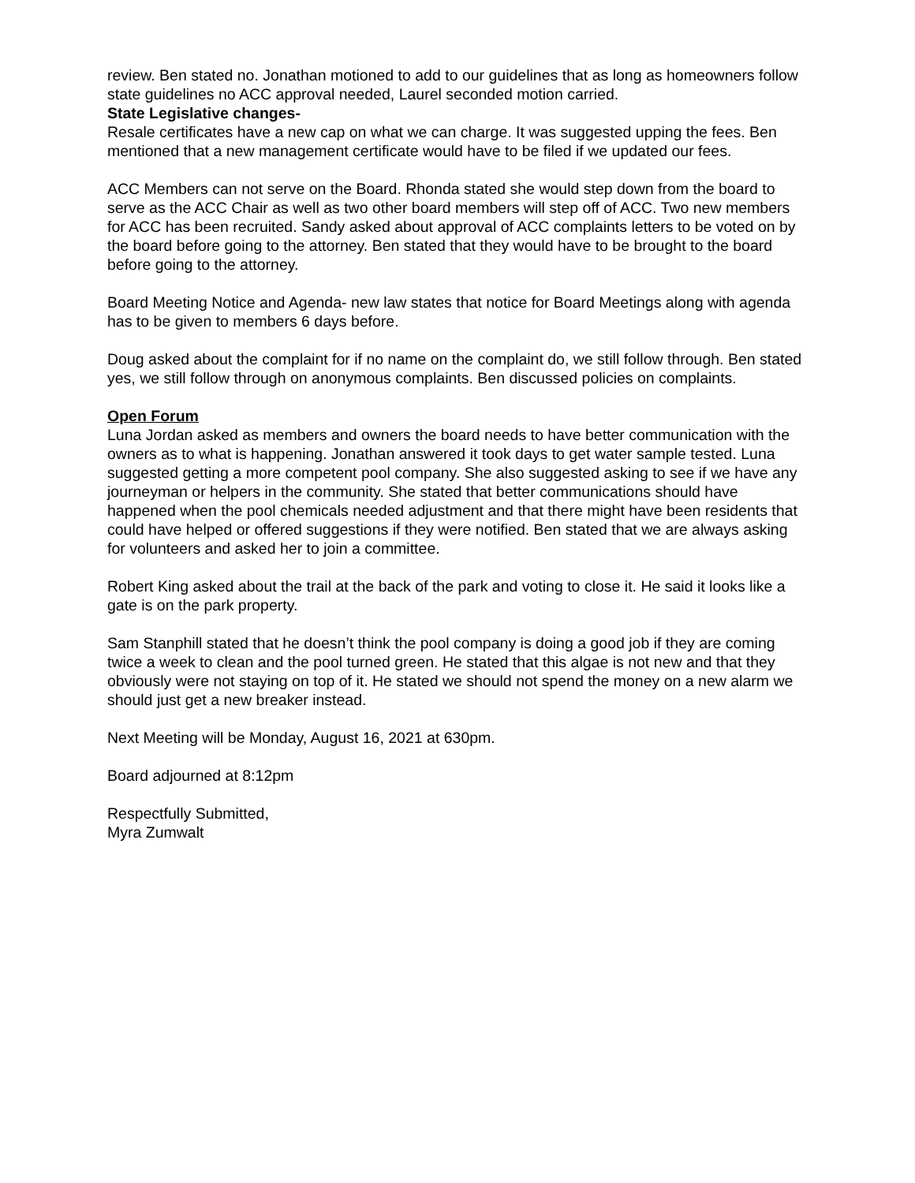review. Ben stated no. Jonathan motioned to add to our guidelines that as long as homeowners follow state guidelines no ACC approval needed, Laurel seconded motion carried.
State Legislative changes-
Resale certificates have a new cap on what we can charge. It was suggested upping the fees. Ben mentioned that a new management certificate would have to be filed if we updated our fees.
ACC Members can not serve on the Board. Rhonda stated she would step down from the board to serve as the ACC Chair as well as two other board members will step off of ACC. Two new members for ACC has been recruited. Sandy asked about approval of ACC complaints letters to be voted on by the board before going to the attorney. Ben stated that they would have to be brought to the board before going to the attorney.
Board Meeting Notice and Agenda- new law states that notice for Board Meetings along with agenda has to be given to members 6 days before.
Doug asked about the complaint for if no name on the complaint do, we still follow through. Ben stated yes, we still follow through on anonymous complaints. Ben discussed policies on complaints.
Open Forum
Luna Jordan asked as members and owners the board needs to have better communication with the owners as to what is happening. Jonathan answered it took days to get water sample tested. Luna suggested getting a more competent pool company. She also suggested asking to see if we have any journeyman or helpers in the community. She stated that better communications should have happened when the pool chemicals needed adjustment and that there might have been residents that could have helped or offered suggestions if they were notified. Ben stated that we are always asking for volunteers and asked her to join a committee.
Robert King asked about the trail at the back of the park and voting to close it. He said it looks like a gate is on the park property.
Sam Stanphill stated that he doesn’t think the pool company is doing a good job if they are coming twice a week to clean and the pool turned green. He stated that this algae is not new and that they obviously were not staying on top of it. He stated we should not spend the money on a new alarm we should just get a new breaker instead.
Next Meeting will be Monday, August 16, 2021 at 630pm.
Board adjourned at 8:12pm
Respectfully Submitted,
Myra Zumwalt